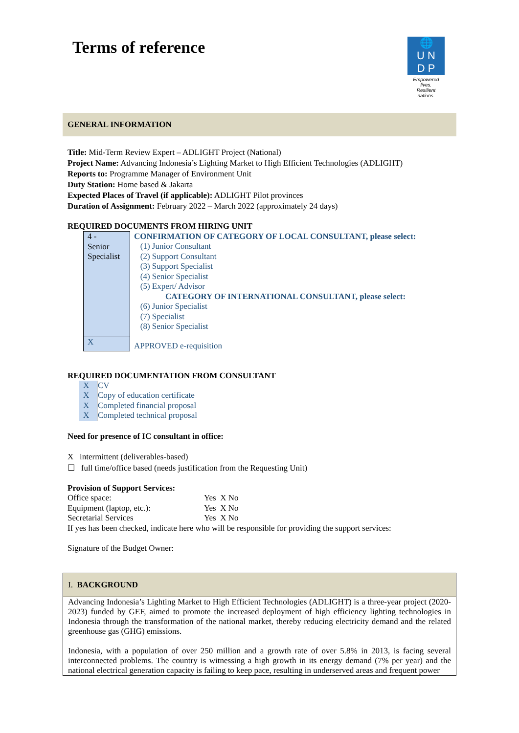🌐
U N
D P
Empowered lives.
Resilient nations.
Terms of reference
GENERAL INFORMATION
Title: Mid-Term Review Expert – ADLIGHT Project (National)
Project Name: Advancing Indonesia’s Lighting Market to High Efficient Technologies (ADLIGHT)
Reports to: Programme Manager of Environment Unit
Duty Station: Home based & Jakarta
Expected Places of Travel (if applicable): ADLIGHT Pilot provinces
Duration of Assignment: February 2022 – March 2022 (approximately 24 days)
REQUIRED DOCUMENTS FROM HIRING UNIT
| 4 - Senior Specialist | CONFIRMATION OF CATEGORY OF LOCAL CONSULTANT, please select: (1) Junior Consultant (2) Support Consultant (3) Support Specialist (4) Senior Specialist (5) Expert/ Advisor CATEGORY OF INTERNATIONAL CONSULTANT, please select: (6) Junior Specialist (7) Specialist (8) Senior Specialist |
| X | APPROVED e-requisition |
REQUIRED DOCUMENTATION FROM CONSULTANT
| X | CV |
| X | Copy of education certificate |
| X | Completed financial proposal |
| X | Completed technical proposal |
Need for presence of IC consultant in office:
X intermittent (deliverables-based)
☐ full time/office based (needs justification from the Requesting Unit)
Provision of Support Services:
| Office space: | Yes X No |
| Equipment (laptop, etc.): | Yes X No |
| Secretarial Services | Yes X No |
If yes has been checked, indicate here who will be responsible for providing the support services:
Signature of the Budget Owner:
I. BACKGROUND
Advancing Indonesia’s Lighting Market to High Efficient Technologies (ADLIGHT) is a three-year project (2020-2023) funded by GEF, aimed to promote the increased deployment of high efficiency lighting technologies in Indonesia through the transformation of the national market, thereby reducing electricity demand and the related greenhouse gas (GHG) emissions.
Indonesia, with a population of over 250 million and a growth rate of over 5.8% in 2013, is facing several interconnected problems. The country is witnessing a high growth in its energy demand (7% per year) and the national electrical generation capacity is failing to keep pace, resulting in underserved areas and frequent power